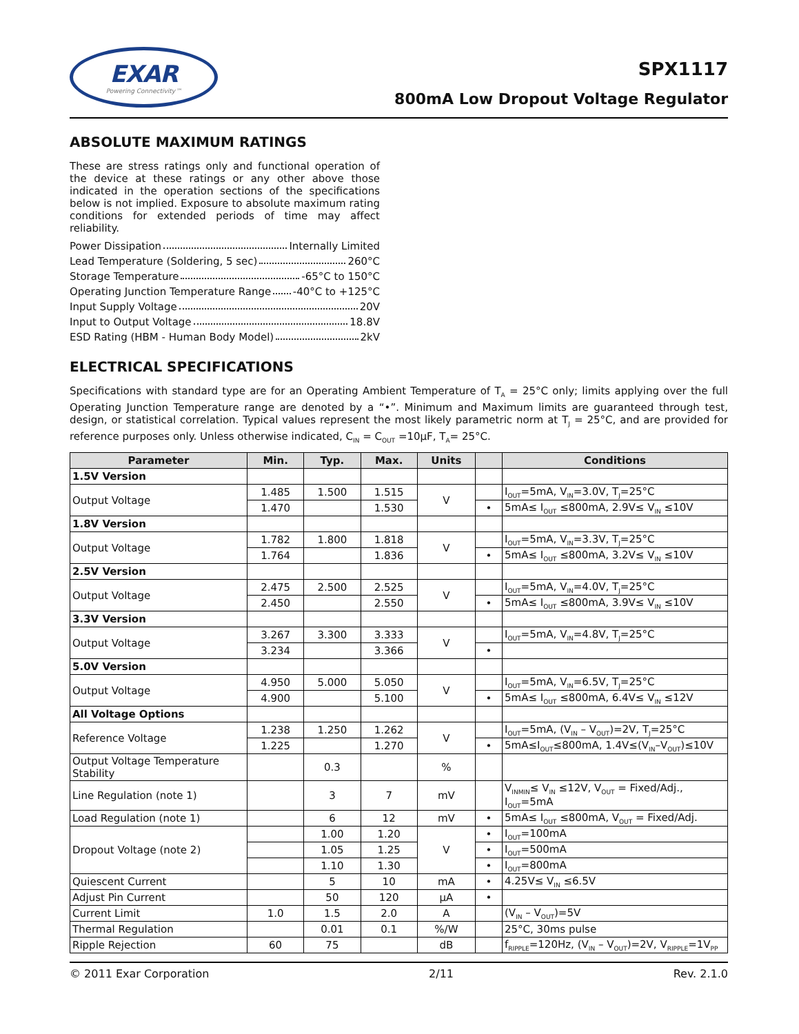EXAR
Powering Connectivity™
SPX1117
800mA Low Dropout Voltage Regulator
ABSOLUTE MAXIMUM RATINGS
These are stress ratings only and functional operation of the device at these ratings or any other above those indicated in the operation sections of the specifications below is not implied. Exposure to absolute maximum rating conditions for extended periods of time may affect reliability.
Power Dissipation Internally Limited
Lead Temperature (Soldering, 5 sec) 260°C
Storage Temperature -65°C to 150°C
Operating Junction Temperature Range -40°C to +125°C
Input Supply Voltage 20V
Input to Output Voltage 18.8V
ESD Rating (HBM - Human Body Model) 2kV
ELECTRICAL SPECIFICATIONS
Specifications with standard type are for an Operating Ambient Temperature of T<sub>A</sub> = 25°C only; limits applying over the full Operating Junction Temperature range are denoted by a “•”. Minimum and Maximum limits are guaranteed through test, design, or statistical correlation. Typical values represent the most likely parametric norm at T<sub>J</sub> = 25°C, and are provided for reference purposes only. Unless otherwise indicated, C<sub>IN</sub> = C<sub>OUT</sub> =10μF, T<sub>A</sub>= 25°C.
| Parameter | Min. | Typ. | Max. | Units | | Conditions |
| --- | --- | --- | --- | --- | --- | --- |
| 1.5V Version | | | | | | |
| Output Voltage | 1.485 | 1.500 | 1.515 | V | | I<sub>OUT</sub>=5mA, V<sub>IN</sub>=3.0V, T<sub>J</sub>=25°C |
| | 1.470 | | 1.530 | | • | 5mA≤ I<sub>OUT</sub> ≤800mA, 2.9V≤ V<sub>IN</sub> ≤10V |
| 1.8V Version | | | | | | |
| Output Voltage | 1.782 | 1.800 | 1.818 | V | | I<sub>OUT</sub>=5mA, V<sub>IN</sub>=3.3V, T<sub>J</sub>=25°C |
| | 1.764 | | 1.836 | | • | 5mA≤ I<sub>OUT</sub> ≤800mA, 3.2V≤ V<sub>IN</sub> ≤10V |
| 2.5V Version | | | | | | |
| Output Voltage | 2.475 | 2.500 | 2.525 | V | | I<sub>OUT</sub>=5mA, V<sub>IN</sub>=4.0V, T<sub>J</sub>=25°C |
| | 2.450 | | 2.550 | | • | 5mA≤ I<sub>OUT</sub> ≤800mA, 3.9V≤ V<sub>IN</sub> ≤10V |
| 3.3V Version | | | | | | |
| Output Voltage | 3.267 | 3.300 | 3.333 | V | | I<sub>OUT</sub>=5mA, V<sub>IN</sub>=4.8V, T<sub>J</sub>=25°C |
| | 3.234 | | 3.366 | | • | |
| 5.0V Version | | | | | | |
| Output Voltage | 4.950 | 5.000 | 5.050 | V | | I<sub>OUT</sub>=5mA, V<sub>IN</sub>=6.5V, T<sub>J</sub>=25°C |
| | 4.900 | | 5.100 | | • | 5mA≤ I<sub>OUT</sub> ≤800mA, 6.4V≤ V<sub>IN</sub> ≤12V |
| All Voltage Options | | | | | | |
| Reference Voltage | 1.238 | 1.250 | 1.262 | V | | I<sub>OUT</sub>=5mA, (V<sub>IN</sub> – V<sub>OUT</sub>)=2V, T<sub>J</sub>=25°C |
| | 1.225 | | 1.270 | | • | 5mA≤I<sub>OUT</sub>≤800mA, 1.4V≤(V<sub>IN</sub>–V<sub>OUT</sub>)≤10V |
| Output Voltage Temperature Stability | | 0.3 | | % | | |
| Line Regulation (note 1) | | 3 | 7 | mV | | V<sub>INMIN</sub>≤ V<sub>IN</sub> ≤12V, V<sub>OUT</sub> = Fixed/Adj., I<sub>OUT</sub>=5mA |
| Load Regulation (note 1) | | 6 | 12 | mV | • | 5mA≤ I<sub>OUT</sub> ≤800mA, V<sub>OUT</sub> = Fixed/Adj. |
| Dropout Voltage (note 2) | | 1.00 | 1.20 | V | • | I<sub>OUT</sub>=100mA |
| | | 1.05 | 1.25 | | • | I<sub>OUT</sub>=500mA |
| | | 1.10 | 1.30 | | • | I<sub>OUT</sub>=800mA |
| Quiescent Current | | 5 | 10 | mA | • | 4.25V≤ V<sub>IN</sub> ≤6.5V |
| Adjust Pin Current | | 50 | 120 | μA | • | |
| Current Limit | 1.0 | 1.5 | 2.0 | A | | (V<sub>IN</sub> – V<sub>OUT</sub>)=5V |
| Thermal Regulation | | 0.01 | 0.1 | %/W | | 25°C, 30ms pulse |
| Ripple Rejection | 60 | 75 | | dB | | f<sub>RIPPLE</sub>=120Hz, (V<sub>IN</sub> – V<sub>OUT</sub>)=2V, V<sub>RIPPLE</sub>=1V<sub>PP</sub> |
© 2011 Exar Corporation 2/11 Rev. 2.1.0